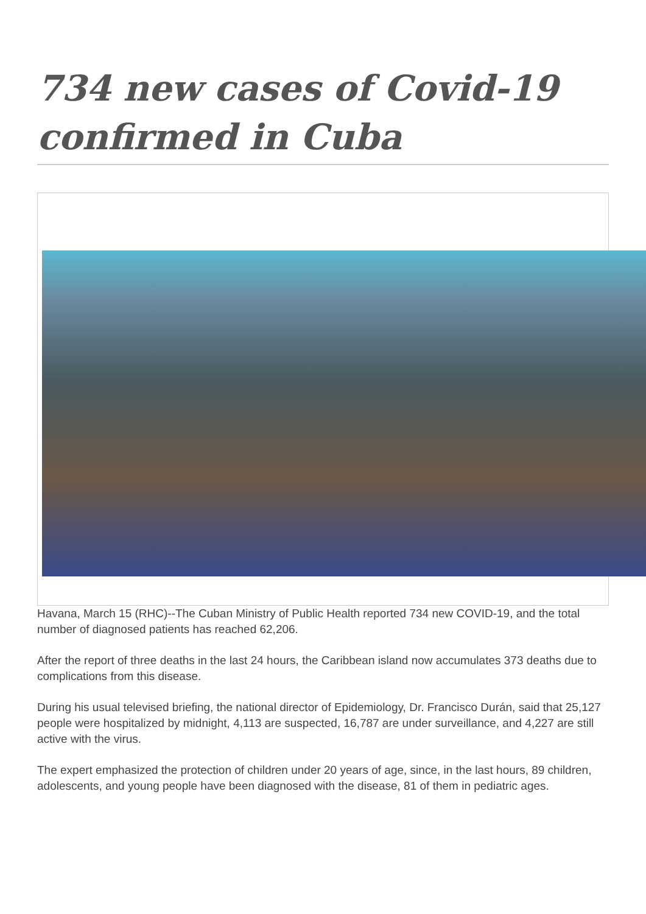734 new cases of Covid-19 confirmed in Cuba
Havana, March 15 (RHC)--The Cuban Ministry of Public Health reported 734 new COVID-19, and the total number of diagnosed patients has reached 62,206.
After the report of three deaths in the last 24 hours, the Caribbean island now accumulates 373 deaths due to complications from this disease.
During his usual televised briefing, the national director of Epidemiology, Dr. Francisco Durán, said that 25,127 people were hospitalized by midnight, 4,113 are suspected, 16,787 are under surveillance, and 4,227 are still active with the virus.
The expert emphasized the protection of children under 20 years of age, since, in the last hours, 89 children, adolescents, and young people have been diagnosed with the disease, 81 of them in pediatric ages.